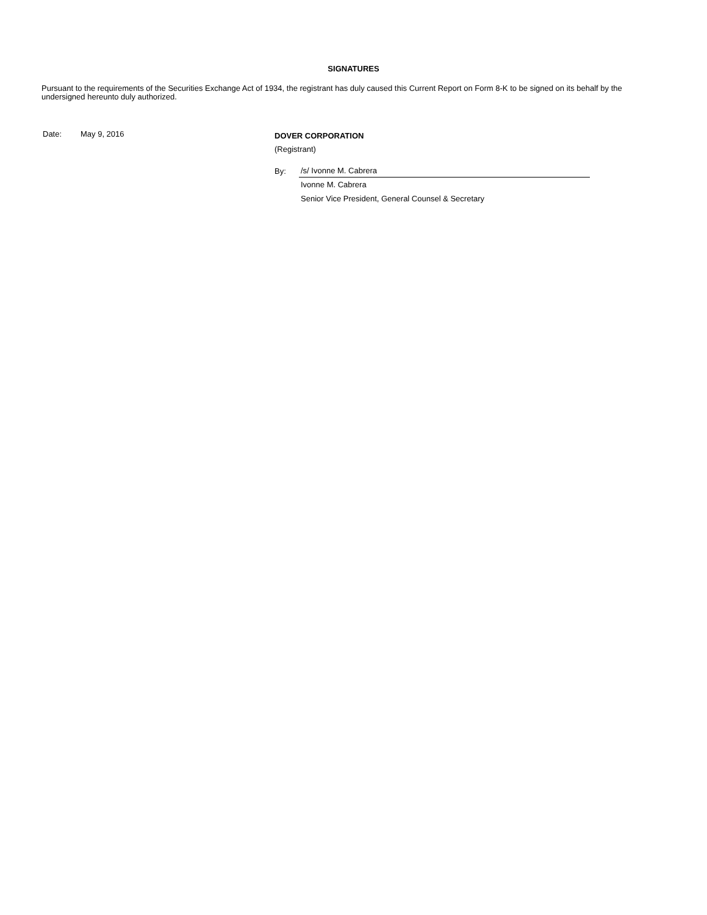SIGNATURES
Pursuant to the requirements of the Securities Exchange Act of 1934, the registrant has duly caused this Current Report on Form 8-K to be signed on its behalf by the undersigned hereunto duly authorized.
Date: May 9, 2016
DOVER CORPORATION
(Registrant)
By:
/s/ Ivonne M. Cabrera
Ivonne M. Cabrera
Senior Vice President, General Counsel & Secretary